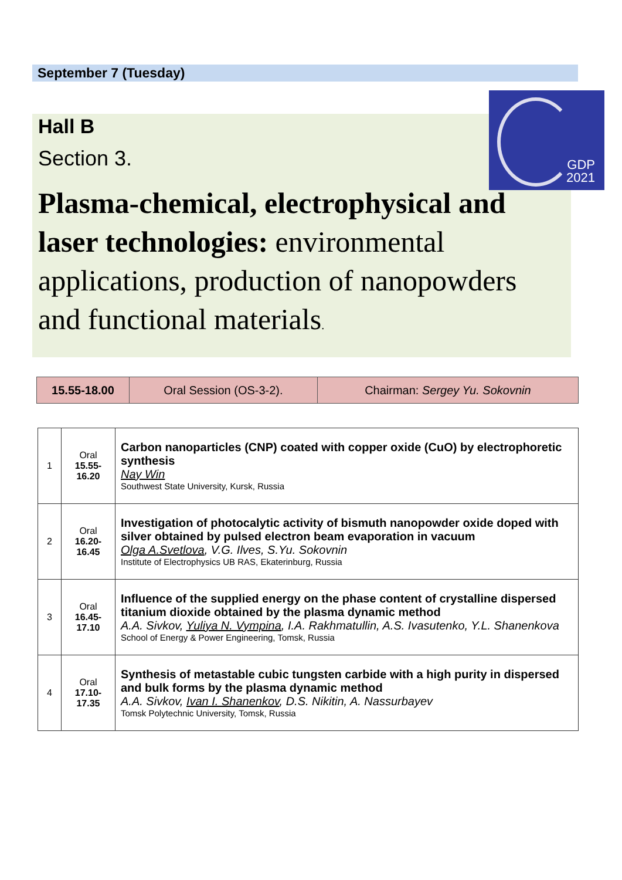September 7 (Tuesday)
Hall B
Section 3.
Plasma-chemical, electrophysical and laser technologies: environmental applications, production of nanopowders and functional materials.
GDP
2021
| 15.55-18.00 | Oral Session (OS-3-2). | Chairman: Sergey Yu. Sokovnin |
| 1 | Oral 15.55- 16.20 | Carbon nanoparticles (CNP) coated with copper oxide (CuO) by electrophoretic synthesis Nay Win Southwest State University, Kursk, Russia |
| 2 | Oral 16.20- 16.45 | Investigation of photocalytic activity of bismuth nanopowder oxide doped with silver obtained by pulsed electron beam evaporation in vacuum Olga A.Svetlova , V.G. Ilves, S.Yu. Sokovnin Institute of Electrophysics UB RAS, Ekaterinburg, Russia |
| 3 | Oral 16.45- 17.10 | Influence of the supplied energy on the phase content of crystalline dispersed titanium dioxide obtained by the plasma dynamic method A.A. Sivkov, Yuliya N. Vympina , I.A. Rakhmatullin, A.S. Ivasutenko, Y.L. Shanenkova School of Energy & Power Engineering, Tomsk, Russia |
| 4 | Oral 17.10- 17.35 | Synthesis of metastable cubic tungsten carbide with a high purity in dispersed and bulk forms by the plasma dynamic method A.A. Sivkov, Ivan I. Shanenkov , D.S. Nikitin, A. Nassurbayev Tomsk Polytechnic University, Tomsk, Russia |